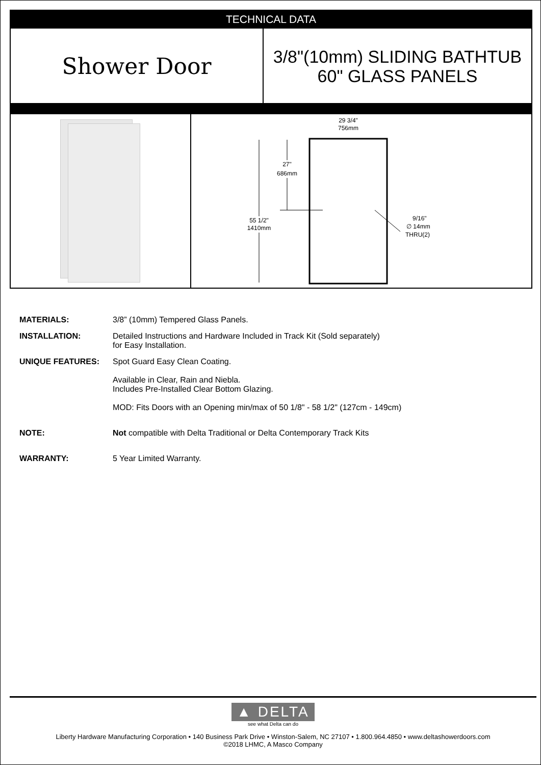TECHNICAL DATA
Shower Door
3/8"(10mm) SLIDING BATHTUB
60" GLASS PANELS
29 3/4"
756mm
27"
686mm
55 1/2"
1410mm
9/16"
∅ 14mm
THRU(2)
| MATERIALS: | 3/8” (10mm) Tempered Glass Panels. |
| INSTALLATION: | Detailed Instructions and Hardware Included in Track Kit (Sold separately) for Easy Installation. |
| UNIQUE FEATURES: | Spot Guard Easy Clean Coating. Available in Clear, Rain and Niebla. Includes Pre-Installed Clear Bottom Glazing. MOD: Fits Doors with an Opening min/max of 50 1/8" - 58 1/2" (127cm - 149cm) |
| NOTE: | Not compatible with Delta Traditional or Delta Contemporary Track Kits |
| WARRANTY: | 5 Year Limited Warranty. |
▲ DELTA
see what Delta can do
Liberty Hardware Manufacturing Corporation • 140 Business Park Drive • Winston-Salem, NC 27107 • 1.800.964.4850 • www.deltashowerdoors.com
©2018 LHMC, A Masco Company